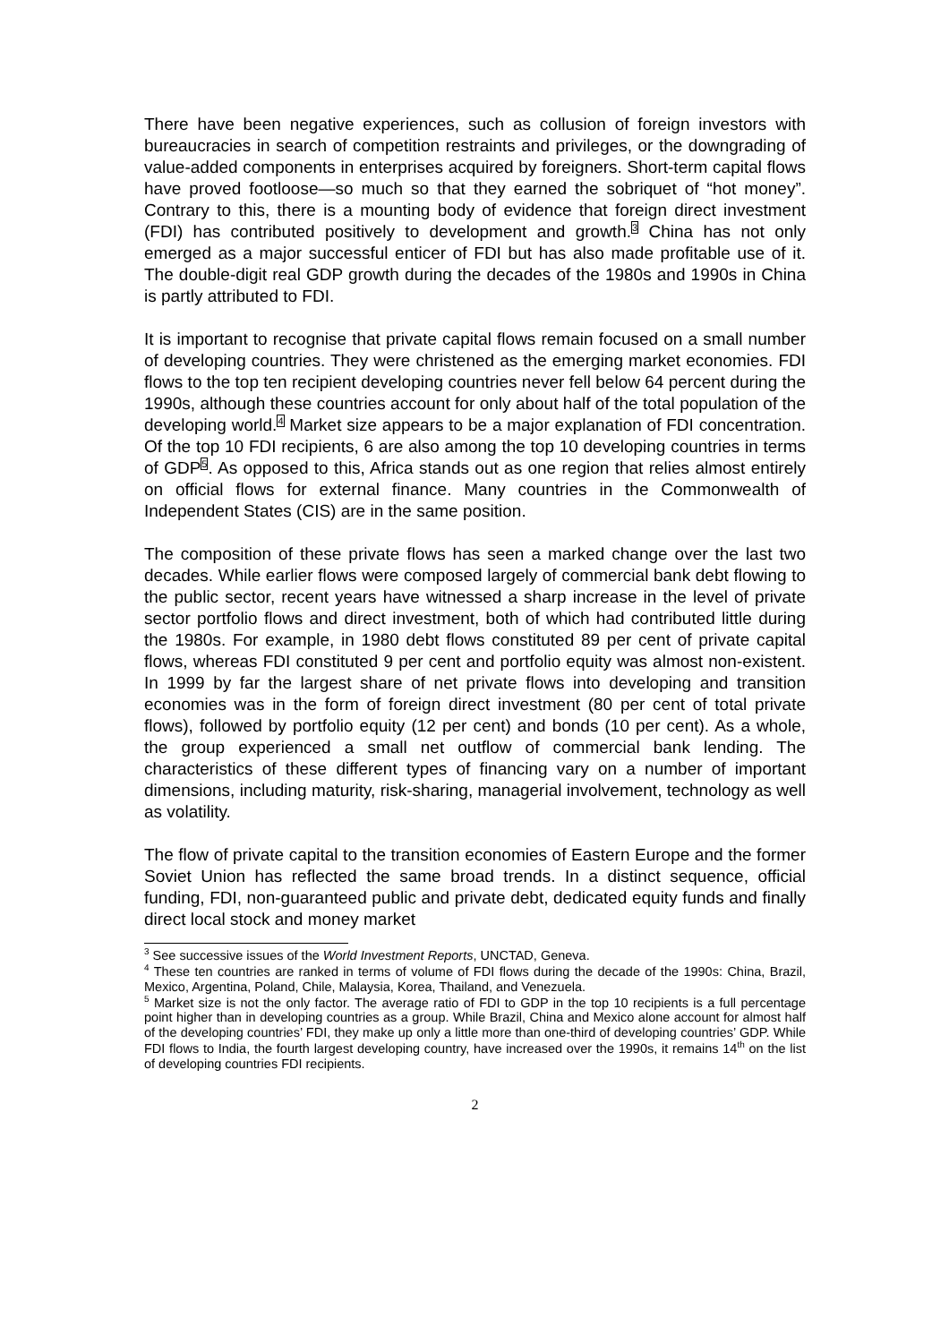There have been negative experiences, such as collusion of foreign investors with bureaucracies in search of competition restraints and privileges, or the downgrading of value-added components in enterprises acquired by foreigners. Short-term capital flows have proved footloose—so much so that they earned the sobriquet of “hot money”. Contrary to this, there is a mounting body of evidence that foreign direct investment (FDI) has contributed positively to development and growth.<sup>3</sup> China has not only emerged as a major successful enticer of FDI but has also made profitable use of it. The double-digit real GDP growth during the decades of the 1980s and 1990s in China is partly attributed to FDI.
It is important to recognise that private capital flows remain focused on a small number of developing countries. They were christened as the emerging market economies. FDI flows to the top ten recipient developing countries never fell below 64 percent during the 1990s, although these countries account for only about half of the total population of the developing world.<sup>4</sup> Market size appears to be a major explanation of FDI concentration. Of the top 10 FDI recipients, 6 are also among the top 10 developing countries in terms of GDP<sup>5</sup>. As opposed to this, Africa stands out as one region that relies almost entirely on official flows for external finance. Many countries in the Commonwealth of Independent States (CIS) are in the same position.
The composition of these private flows has seen a marked change over the last two decades. While earlier flows were composed largely of commercial bank debt flowing to the public sector, recent years have witnessed a sharp increase in the level of private sector portfolio flows and direct investment, both of which had contributed little during the 1980s. For example, in 1980 debt flows constituted 89 per cent of private capital flows, whereas FDI constituted 9 per cent and portfolio equity was almost non-existent. In 1999 by far the largest share of net private flows into developing and transition economies was in the form of foreign direct investment (80 per cent of total private flows), followed by portfolio equity (12 per cent) and bonds (10 per cent). As a whole, the group experienced a small net outflow of commercial bank lending. The characteristics of these different types of financing vary on a number of important dimensions, including maturity, risk-sharing, managerial involvement, technology as well as volatility.
The flow of private capital to the transition economies of Eastern Europe and the former Soviet Union has reflected the same broad trends. In a distinct sequence, official funding, FDI, non-guaranteed public and private debt, dedicated equity funds and finally direct local stock and money market
<sup>3</sup> See successive issues of the World Investment Reports, UNCTAD, Geneva.
<sup>4</sup> These ten countries are ranked in terms of volume of FDI flows during the decade of the 1990s: China, Brazil, Mexico, Argentina, Poland, Chile, Malaysia, Korea, Thailand, and Venezuela.
<sup>5</sup> Market size is not the only factor. The average ratio of FDI to GDP in the top 10 recipients is a full percentage point higher than in developing countries as a group. While Brazil, China and Mexico alone account for almost half of the developing countries’ FDI, they make up only a little more than one-third of developing countries’ GDP. While FDI flows to India, the fourth largest developing country, have increased over the 1990s, it remains 14<sup>th</sup> on the list of developing countries FDI recipients.
2